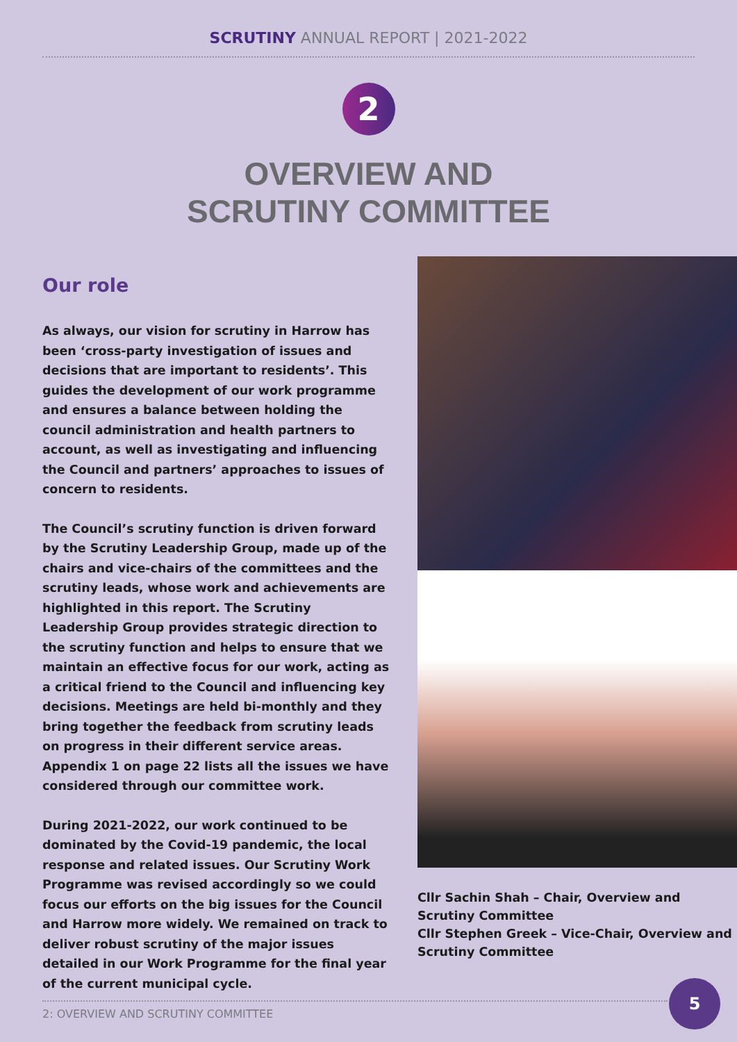SCRUTINY ANNUAL REPORT | 2021-2022
2
OVERVIEW AND
SCRUTINY COMMITTEE
Our role
As always, our vision for scrutiny in Harrow has been ‘cross-party investigation of issues and decisions that are important to residents’. This guides the development of our work programme and ensures a balance between holding the council administration and health partners to account, as well as investigating and influencing the Council and partners’ approaches to issues of concern to residents.
The Council’s scrutiny function is driven forward by the Scrutiny Leadership Group, made up of the chairs and vice-chairs of the committees and the scrutiny leads, whose work and achievements are highlighted in this report. The Scrutiny Leadership Group provides strategic direction to the scrutiny function and helps to ensure that we maintain an effective focus for our work, acting as a critical friend to the Council and influencing key decisions. Meetings are held bi-monthly and they bring together the feedback from scrutiny leads on progress in their different service areas. Appendix 1 on page 22 lists all the issues we have considered through our committee work.
During 2021-2022, our work continued to be dominated by the Covid-19 pandemic, the local response and related issues. Our Scrutiny Work Programme was revised accordingly so we could focus our efforts on the big issues for the Council and Harrow more widely. We remained on track to deliver robust scrutiny of the major issues detailed in our Work Programme for the final year of the current municipal cycle.
Cllr Sachin Shah – Chair, Overview and Scrutiny Committee
Cllr Stephen Greek – Vice-Chair, Overview and Scrutiny Committee
2: OVERVIEW AND SCRUTINY COMMITTEE
5